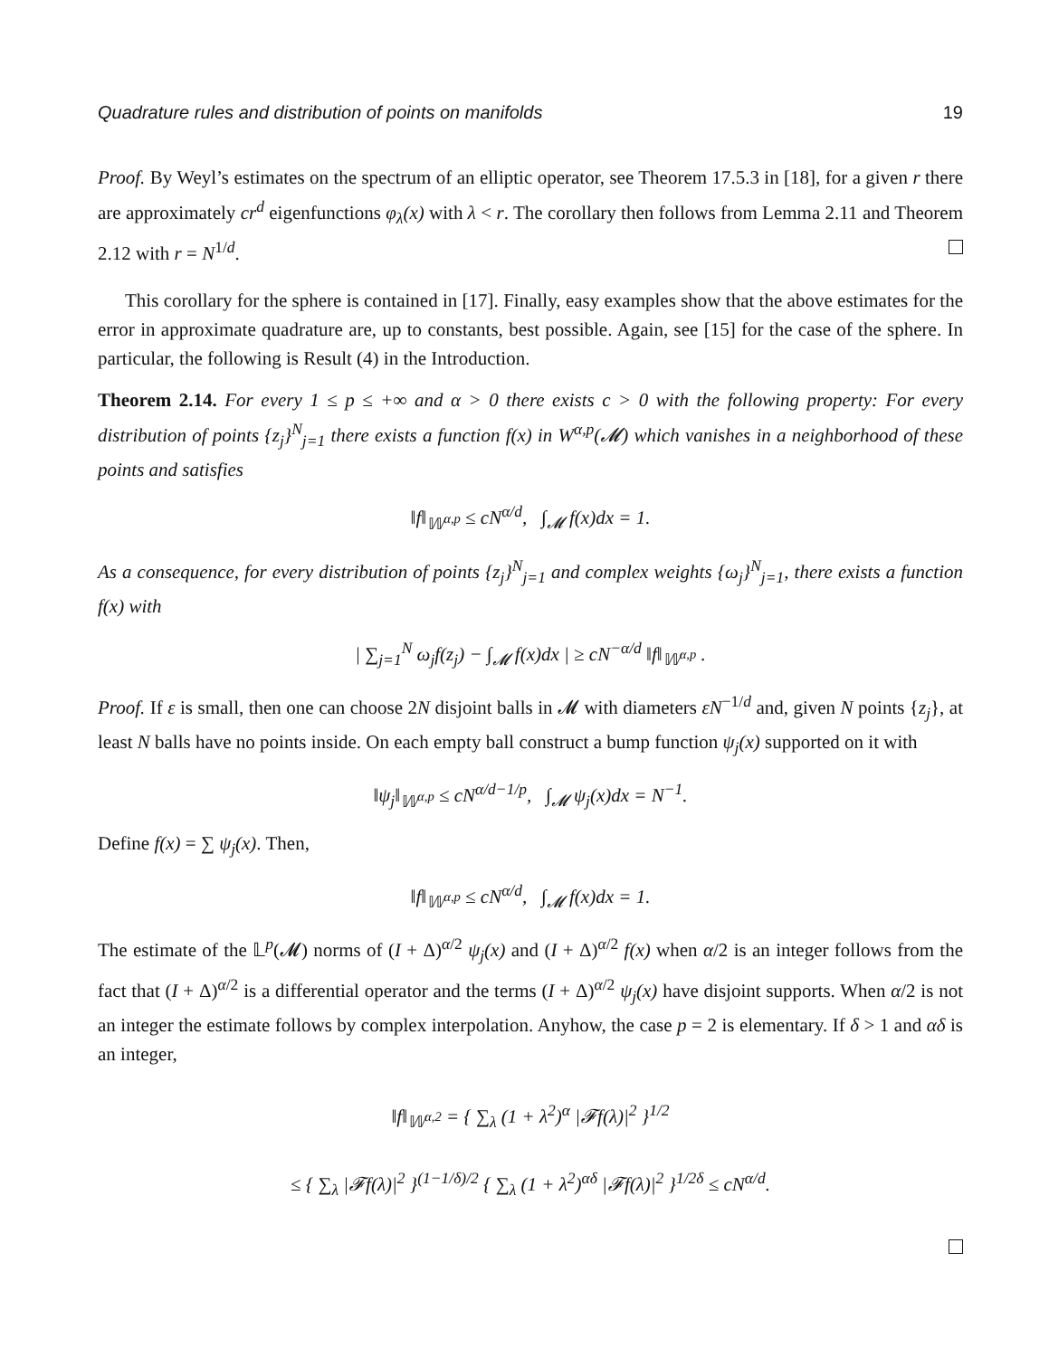Quadrature rules and distribution of points on manifolds 19
Proof. By Weyl’s estimates on the spectrum of an elliptic operator, see Theorem 17.5.3 in [18], for a given r there are approximately cr<sup>d</sup> eigenfunctions φ<sub>λ</sub>(x) with λ < r. The corollary then follows from Lemma 2.11 and Theorem 2.12 with r = N<sup>1/d</sup>.
This corollary for the sphere is contained in [17]. Finally, easy examples show that the above estimates for the error in approximate quadrature are, up to constants, best possible. Again, see [15] for the case of the sphere. In particular, the following is Result (4) in the Introduction.
Theorem 2.14. For every 1 ≤ p ≤ +∞ and α > 0 there exists c > 0 with the following property: For every distribution of points {z<sub>j</sub>}<sup>N</sup><sub>j=1</sub> there exists a function f(x) in W<sup>α,p</sup>(𝓜) which vanishes in a neighborhood of these points and satisfies
‖f‖<sub>𝕎<sup>α,p</sup></sub> ≤ cN<sup>α/d</sup>, ∫<sub>𝓜</sub> f(x)dx = 1.
As a consequence, for every distribution of points {z<sub>j</sub>}<sup>N</sup><sub>j=1</sub> and complex weights {ω<sub>j</sub>}<sup>N</sup><sub>j=1</sub>, there exists a function f(x) with
| ∑<sub>j=1</sub><sup>N</sup> ω<sub>j</sub>f(z<sub>j</sub>) − ∫<sub>𝓜</sub> f(x)dx | ≥ cN<sup>−α/d</sup> ‖f‖<sub>𝕎<sup>α,p</sup></sub> .
Proof. If ε is small, then one can choose 2N disjoint balls in 𝓜 with diameters εN<sup>−1/d</sup> and, given N points {z<sub>j</sub>}, at least N balls have no points inside. On each empty ball construct a bump function ψ<sub>j</sub>(x) supported on it with
‖ψ<sub>j</sub>‖<sub>𝕎<sup>α,p</sup></sub> ≤ cN<sup>α/d−1/p</sup>, ∫<sub>𝓜</sub> ψ<sub>j</sub>(x)dx = N<sup>−1</sup>.
Define f(x) = ∑ ψ<sub>j</sub>(x). Then,
‖f‖<sub>𝕎<sup>α,p</sup></sub> ≤ cN<sup>α/d</sup>, ∫<sub>𝓜</sub> f(x)dx = 1.
The estimate of the 𝕃<sup>p</sup>(𝓜) norms of (I + Δ)<sup>α/2</sup> ψ<sub>j</sub>(x) and (I + Δ)<sup>α/2</sup> f(x) when α/2 is an integer follows from the fact that (I + Δ)<sup>α/2</sup> is a differential operator and the terms (I + Δ)<sup>α/2</sup> ψ<sub>j</sub>(x) have disjoint supports. When α/2 is not an integer the estimate follows by complex interpolation. Anyhow, the case p = 2 is elementary. If δ > 1 and αδ is an integer,
‖f‖<sub>𝕎<sup>α,2</sup></sub> = { ∑<sub>λ</sub> (1 + λ<sup>2</sup>)<sup>α</sup> |𝓕f(λ)|<sup>2</sup> }<sup>1/2</sup>
≤ { ∑<sub>λ</sub> |𝓕f(λ)|<sup>2</sup> }<sup>(1−1/δ)/2</sup> { ∑<sub>λ</sub> (1 + λ<sup>2</sup>)<sup>αδ</sup> |𝓕f(λ)|<sup>2</sup> }<sup>1/2δ</sup> ≤ cN<sup>α/d</sup>.